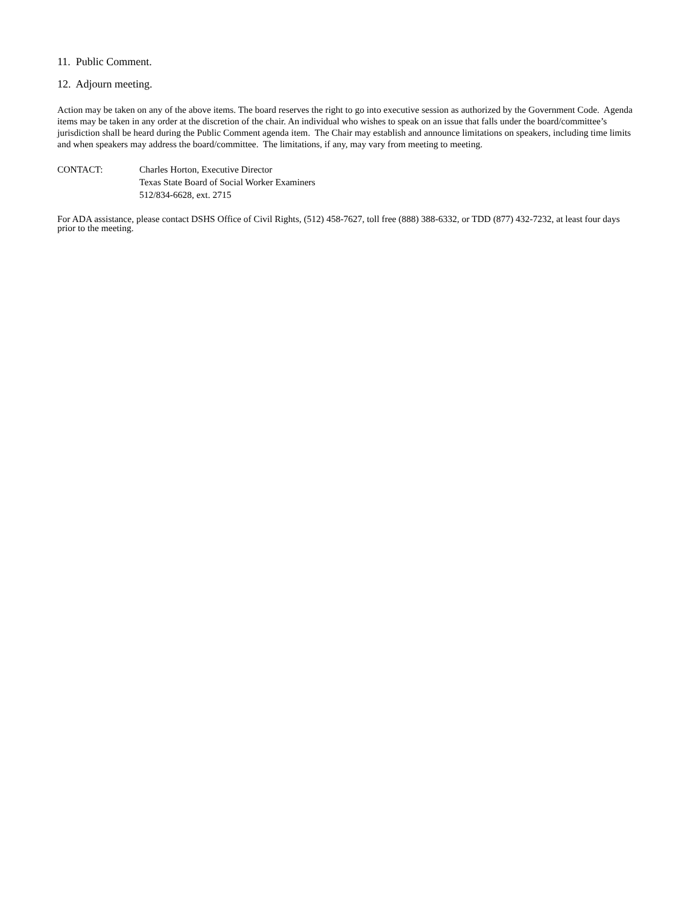11. Public Comment.
12. Adjourn meeting.
Action may be taken on any of the above items. The board reserves the right to go into executive session as authorized by the Government Code. Agenda items may be taken in any order at the discretion of the chair. An individual who wishes to speak on an issue that falls under the board/committee’s jurisdiction shall be heard during the Public Comment agenda item. The Chair may establish and announce limitations on speakers, including time limits and when speakers may address the board/committee. The limitations, if any, may vary from meeting to meeting.
CONTACT: Charles Horton, Executive Director
Texas State Board of Social Worker Examiners
512/834-6628, ext. 2715
For ADA assistance, please contact DSHS Office of Civil Rights, (512) 458-7627, toll free (888) 388-6332, or TDD (877) 432-7232, at least four days prior to the meeting.